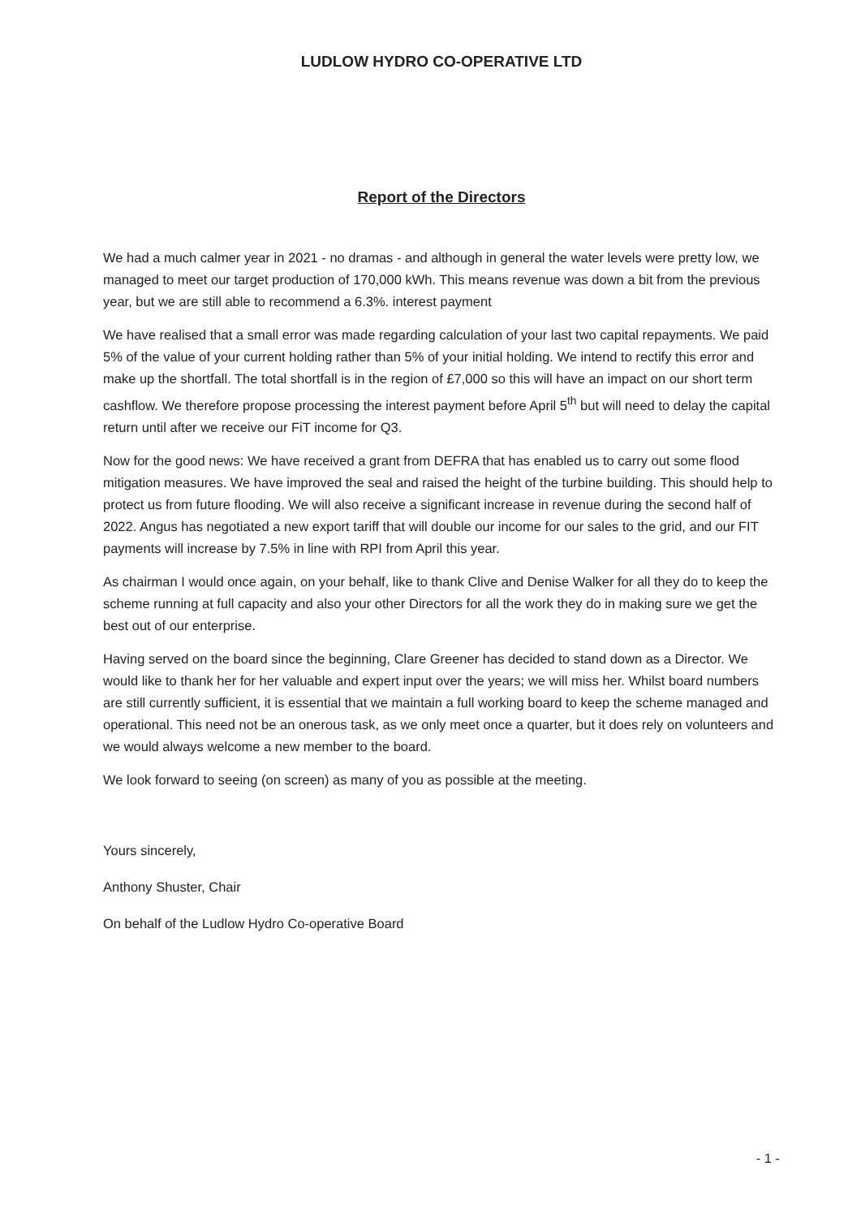LUDLOW HYDRO CO-OPERATIVE LTD
Report of the Directors
We had a much calmer year in 2021 - no dramas - and although in general the water levels were pretty low, we managed to meet our target production of 170,000 kWh. This means revenue was down a bit from the previous year, but we are still able to recommend a 6.3%. interest payment
We have realised that a small error was made regarding calculation of your last two capital repayments. We paid 5% of the value of your current holding rather than 5% of your initial holding. We intend to rectify this error and make up the shortfall. The total shortfall is in the region of £7,000 so this will have an impact on our short term cashflow. We therefore propose processing the interest payment before April 5<sup>th</sup> but will need to delay the capital return until after we receive our FiT income for Q3.
Now for the good news: We have received a grant from DEFRA that has enabled us to carry out some flood mitigation measures. We have improved the seal and raised the height of the turbine building. This should help to protect us from future flooding. We will also receive a significant increase in revenue during the second half of 2022. Angus has negotiated a new export tariff that will double our income for our sales to the grid, and our FIT payments will increase by 7.5% in line with RPI from April this year.
As chairman I would once again, on your behalf, like to thank Clive and Denise Walker for all they do to keep the scheme running at full capacity and also your other Directors for all the work they do in making sure we get the best out of our enterprise.
Having served on the board since the beginning, Clare Greener has decided to stand down as a Director. We would like to thank her for her valuable and expert input over the years; we will miss her. Whilst board numbers are still currently sufficient, it is essential that we maintain a full working board to keep the scheme managed and operational. This need not be an onerous task, as we only meet once a quarter, but it does rely on volunteers and we would always welcome a new member to the board.
We look forward to seeing (on screen) as many of you as possible at the meeting.
Yours sincerely,
Anthony Shuster, Chair
On behalf of the Ludlow Hydro Co-operative Board
- 1 -